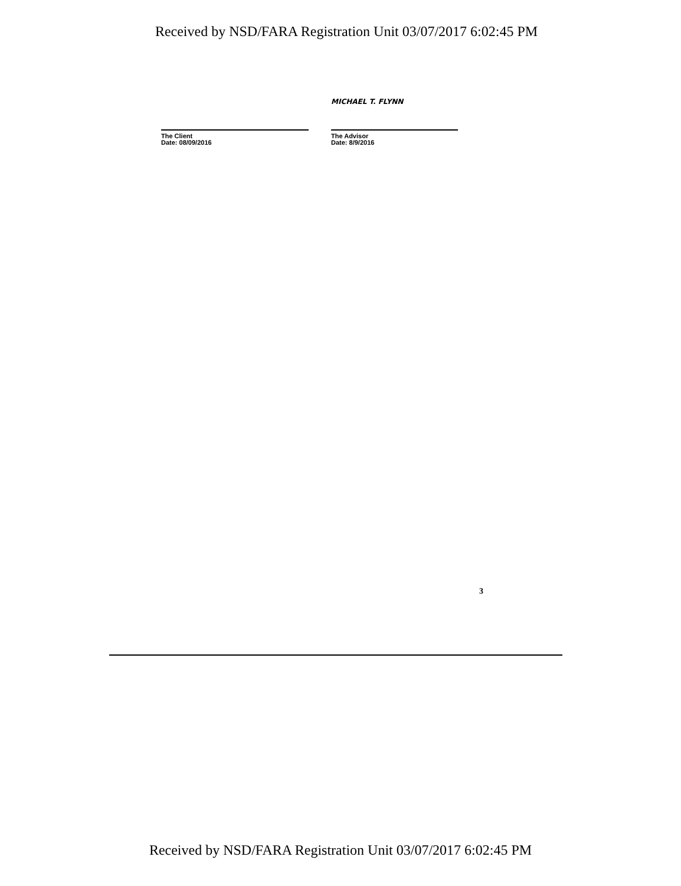Received by NSD/FARA Registration Unit 03/07/2017 6:02:45 PM
The Client
Date: 08/09/2016
MICHAEL T. FLYNN
The Advisor
Date: 8/9/2016
3
Received by NSD/FARA Registration Unit 03/07/2017 6:02:45 PM